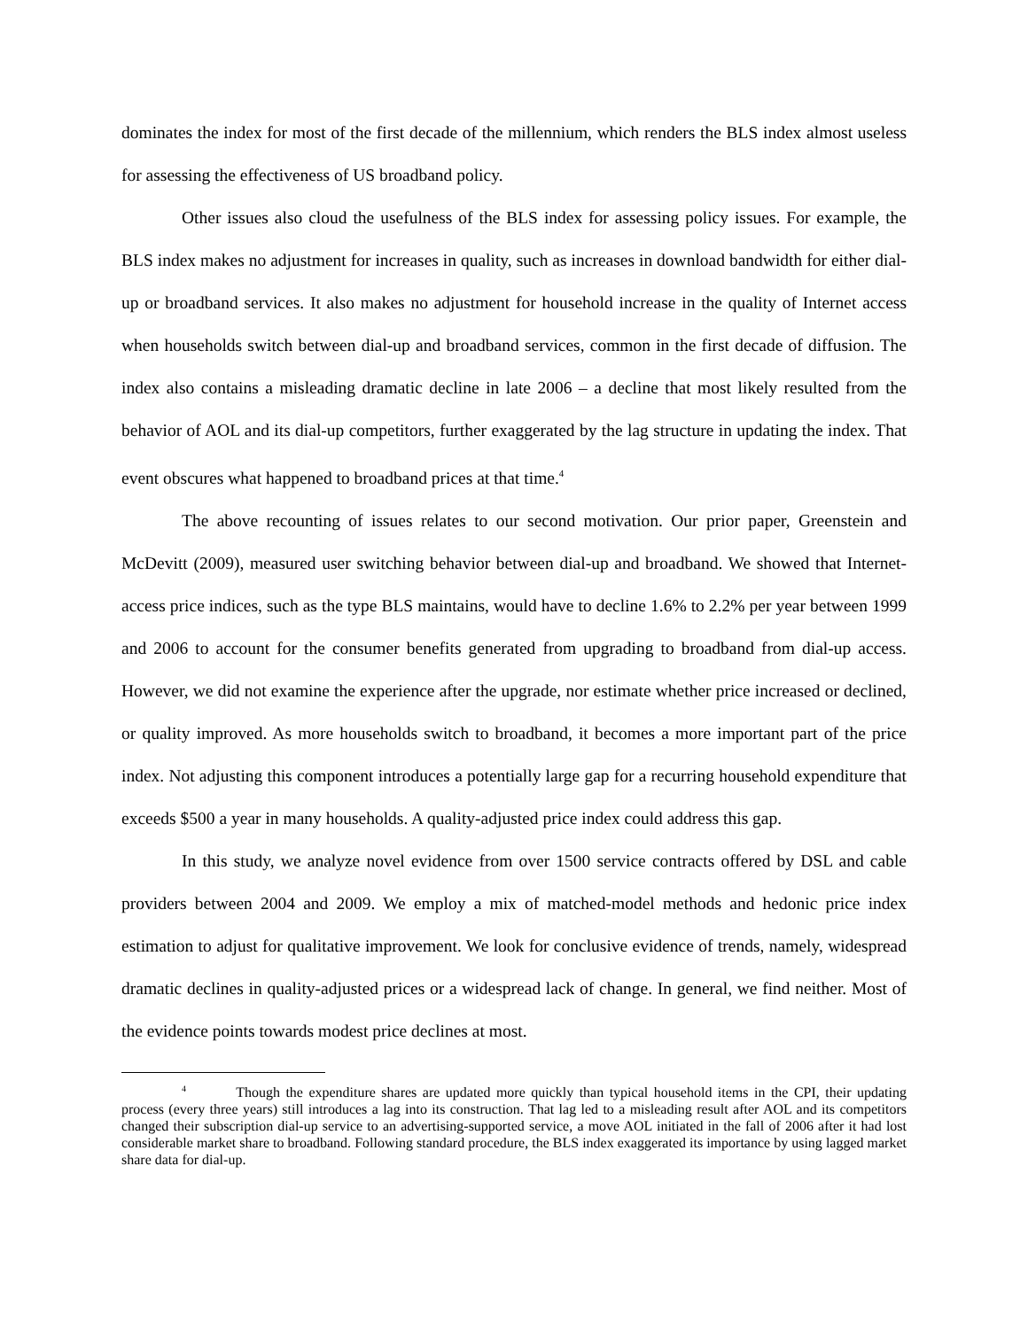dominates the index for most of the first decade of the millennium, which renders the BLS index almost useless for assessing the effectiveness of US broadband policy.
Other issues also cloud the usefulness of the BLS index for assessing policy issues. For example, the BLS index makes no adjustment for increases in quality, such as increases in download bandwidth for either dial-up or broadband services. It also makes no adjustment for household increase in the quality of Internet access when households switch between dial-up and broadband services, common in the first decade of diffusion. The index also contains a misleading dramatic decline in late 2006 – a decline that most likely resulted from the behavior of AOL and its dial-up competitors, further exaggerated by the lag structure in updating the index. That event obscures what happened to broadband prices at that time.<sup>4</sup>
The above recounting of issues relates to our second motivation. Our prior paper, Greenstein and McDevitt (2009), measured user switching behavior between dial-up and broadband. We showed that Internet-access price indices, such as the type BLS maintains, would have to decline 1.6% to 2.2% per year between 1999 and 2006 to account for the consumer benefits generated from upgrading to broadband from dial-up access. However, we did not examine the experience after the upgrade, nor estimate whether price increased or declined, or quality improved. As more households switch to broadband, it becomes a more important part of the price index. Not adjusting this component introduces a potentially large gap for a recurring household expenditure that exceeds $500 a year in many households. A quality-adjusted price index could address this gap.
In this study, we analyze novel evidence from over 1500 service contracts offered by DSL and cable providers between 2004 and 2009. We employ a mix of matched-model methods and hedonic price index estimation to adjust for qualitative improvement. We look for conclusive evidence of trends, namely, widespread dramatic declines in quality-adjusted prices or a widespread lack of change. In general, we find neither. Most of the evidence points towards modest price declines at most.
<sup>4</sup> Though the expenditure shares are updated more quickly than typical household items in the CPI, their updating process (every three years) still introduces a lag into its construction. That lag led to a misleading result after AOL and its competitors changed their subscription dial-up service to an advertising-supported service, a move AOL initiated in the fall of 2006 after it had lost considerable market share to broadband. Following standard procedure, the BLS index exaggerated its importance by using lagged market share data for dial-up.